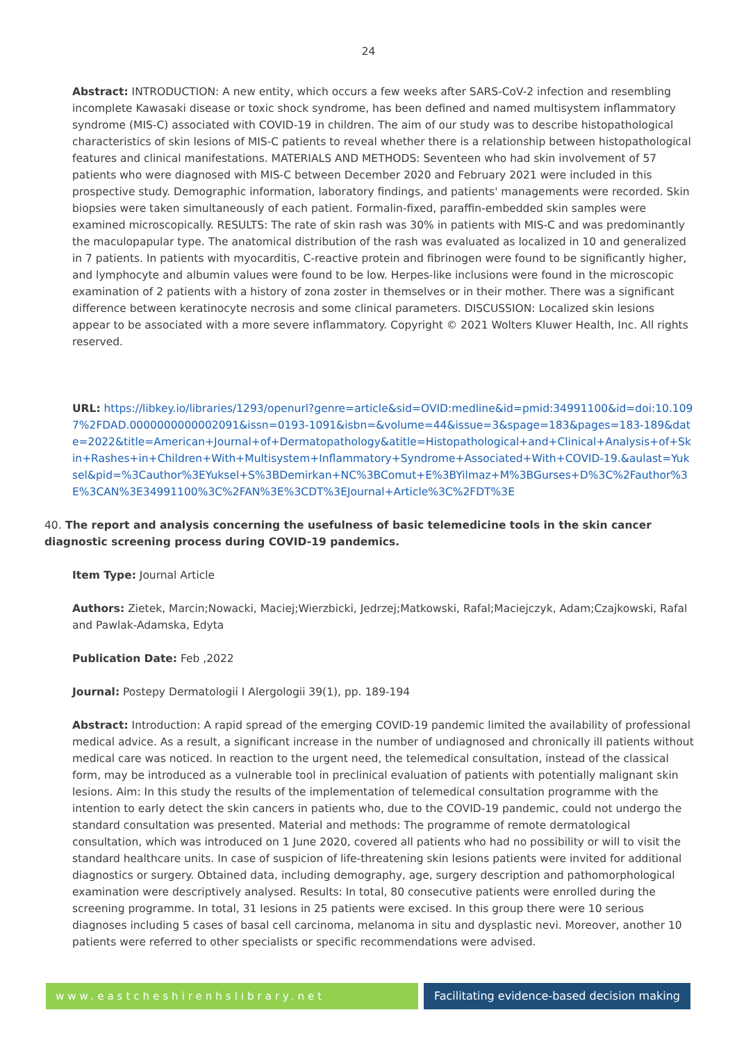24
Abstract: INTRODUCTION: A new entity, which occurs a few weeks after SARS-CoV-2 infection and resembling incomplete Kawasaki disease or toxic shock syndrome, has been defined and named multisystem inflammatory syndrome (MIS-C) associated with COVID-19 in children. The aim of our study was to describe histopathological characteristics of skin lesions of MIS-C patients to reveal whether there is a relationship between histopathological features and clinical manifestations. MATERIALS AND METHODS: Seventeen who had skin involvement of 57 patients who were diagnosed with MIS-C between December 2020 and February 2021 were included in this prospective study. Demographic information, laboratory findings, and patients' managements were recorded. Skin biopsies were taken simultaneously of each patient. Formalin-fixed, paraffin-embedded skin samples were examined microscopically. RESULTS: The rate of skin rash was 30% in patients with MIS-C and was predominantly the maculopapular type. The anatomical distribution of the rash was evaluated as localized in 10 and generalized in 7 patients. In patients with myocarditis, C-reactive protein and fibrinogen were found to be significantly higher, and lymphocyte and albumin values were found to be low. Herpes-like inclusions were found in the microscopic examination of 2 patients with a history of zona zoster in themselves or in their mother. There was a significant difference between keratinocyte necrosis and some clinical parameters. DISCUSSION: Localized skin lesions appear to be associated with a more severe inflammatory. Copyright © 2021 Wolters Kluwer Health, Inc. All rights reserved.
URL: https://libkey.io/libraries/1293/openurl?genre=article&sid=OVID:medline&id=pmid:34991100&id=doi:10.1097%2FDAD.0000000000002091&issn=0193-1091&isbn=&volume=44&issue=3&spage=183&pages=183-189&date=2022&title=American+Journal+of+Dermatopathology&atitle=Histopathological+and+Clinical+Analysis+of+Skin+Rashes+in+Children+With+Multisystem+Inflammatory+Syndrome+Associated+With+COVID-19.&aulast=Yuksel&pid=%3Cauthor%3EYuksel+S%3BDemirkan+NC%3BComut+E%3BYilmaz+M%3BGurses+D%3C%2Fauthor%3E%3CAN%3E34991100%3C%2FAN%3E%3CDT%3EJournal+Article%3C%2FDT%3E
40. The report and analysis concerning the usefulness of basic telemedicine tools in the skin cancer diagnostic screening process during COVID-19 pandemics.
Item Type: Journal Article
Authors: Zietek, Marcin;Nowacki, Maciej;Wierzbicki, Jedrzej;Matkowski, Rafal;Maciejczyk, Adam;Czajkowski, Rafal and Pawlak-Adamska, Edyta
Publication Date: Feb ,2022
Journal: Postepy Dermatologii I Alergologii 39(1), pp. 189-194
Abstract: Introduction: A rapid spread of the emerging COVID-19 pandemic limited the availability of professional medical advice. As a result, a significant increase in the number of undiagnosed and chronically ill patients without medical care was noticed. In reaction to the urgent need, the telemedical consultation, instead of the classical form, may be introduced as a vulnerable tool in preclinical evaluation of patients with potentially malignant skin lesions. Aim: In this study the results of the implementation of telemedical consultation programme with the intention to early detect the skin cancers in patients who, due to the COVID-19 pandemic, could not undergo the standard consultation was presented. Material and methods: The programme of remote dermatological consultation, which was introduced on 1 June 2020, covered all patients who had no possibility or will to visit the standard healthcare units. In case of suspicion of life-threatening skin lesions patients were invited for additional diagnostics or surgery. Obtained data, including demography, age, surgery description and pathomorphological examination were descriptively analysed. Results: In total, 80 consecutive patients were enrolled during the screening programme. In total, 31 lesions in 25 patients were excised. In this group there were 10 serious diagnoses including 5 cases of basal cell carcinoma, melanoma in situ and dysplastic nevi. Moreover, another 10 patients were referred to other specialists or specific recommendations were advised.
www.eastcheshirenhslibrary.net Facilitating evidence-based decision making